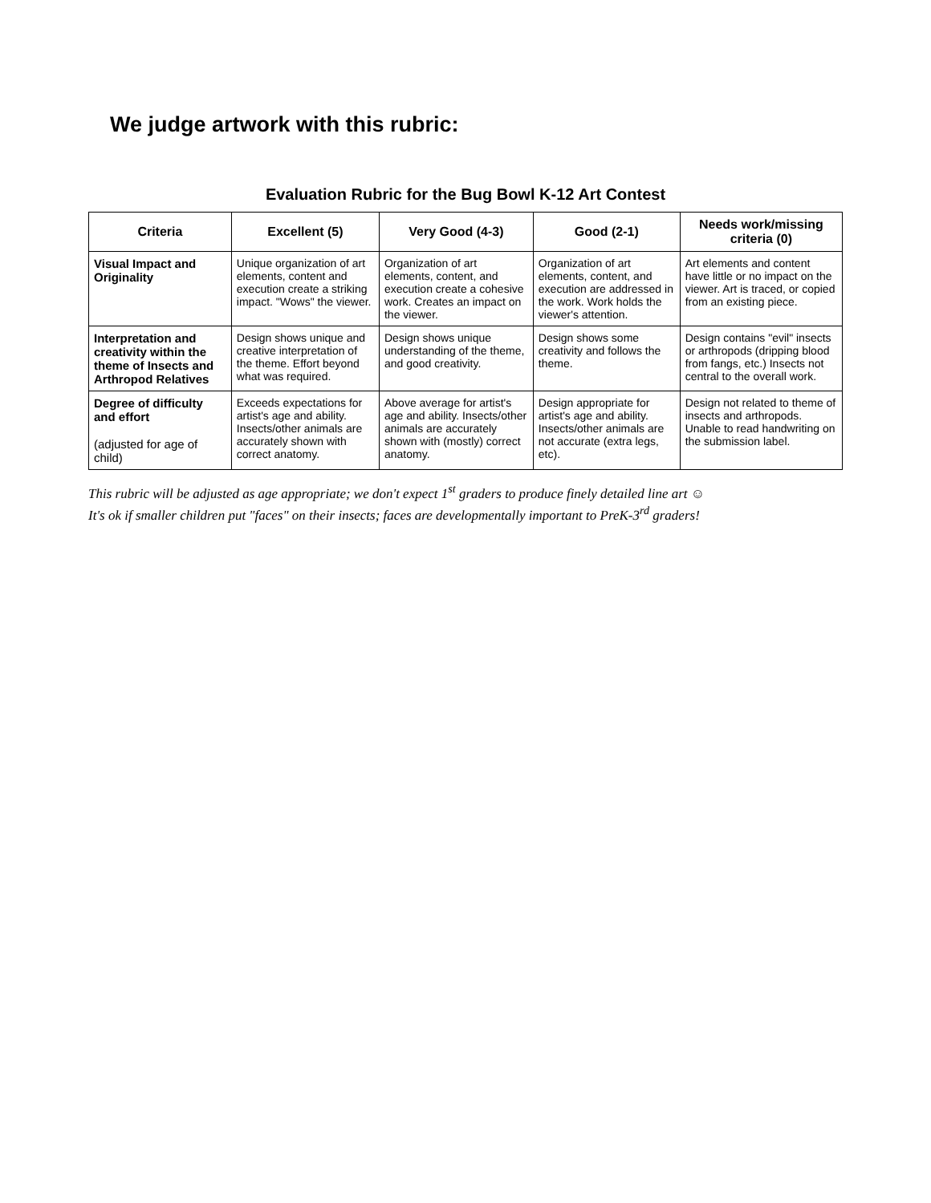We judge artwork with this rubric:
Evaluation Rubric for the Bug Bowl K-12 Art Contest
| Criteria | Excellent (5) | Very Good (4-3) | Good (2-1) | Needs work/missing criteria (0) |
| --- | --- | --- | --- | --- |
| Visual Impact and Originality | Unique organization of art elements, content and execution create a striking impact. "Wows" the viewer. | Organization of art elements, content, and execution create a cohesive work. Creates an impact on the viewer. | Organization of art elements, content, and execution are addressed in the work. Work holds the viewer's attention. | Art elements and content have little or no impact on the viewer. Art is traced, or copied from an existing piece. |
| Interpretation and creativity within the theme of Insects and Arthropod Relatives | Design shows unique and creative interpretation of the theme. Effort beyond what was required. | Design shows unique understanding of the theme, and good creativity. | Design shows some creativity and follows the theme. | Design contains "evil" insects or arthropods (dripping blood from fangs, etc.) Insects not central to the overall work. |
| Degree of difficulty and effort (adjusted for age of child) | Exceeds expectations for artist's age and ability. Insects/other animals are accurately shown with correct anatomy. | Above average for artist's age and ability. Insects/other animals are accurately shown with (mostly) correct anatomy. | Design appropriate for artist's age and ability. Insects/other animals are not accurate (extra legs, etc). | Design not related to theme of insects and arthropods. Unable to read handwriting on the submission label. |
This rubric will be adjusted as age appropriate; we don't expect 1<sup>st</sup> graders to produce finely detailed line art ☺
It's ok if smaller children put "faces" on their insects; faces are developmentally important to PreK-3<sup>rd</sup> graders!